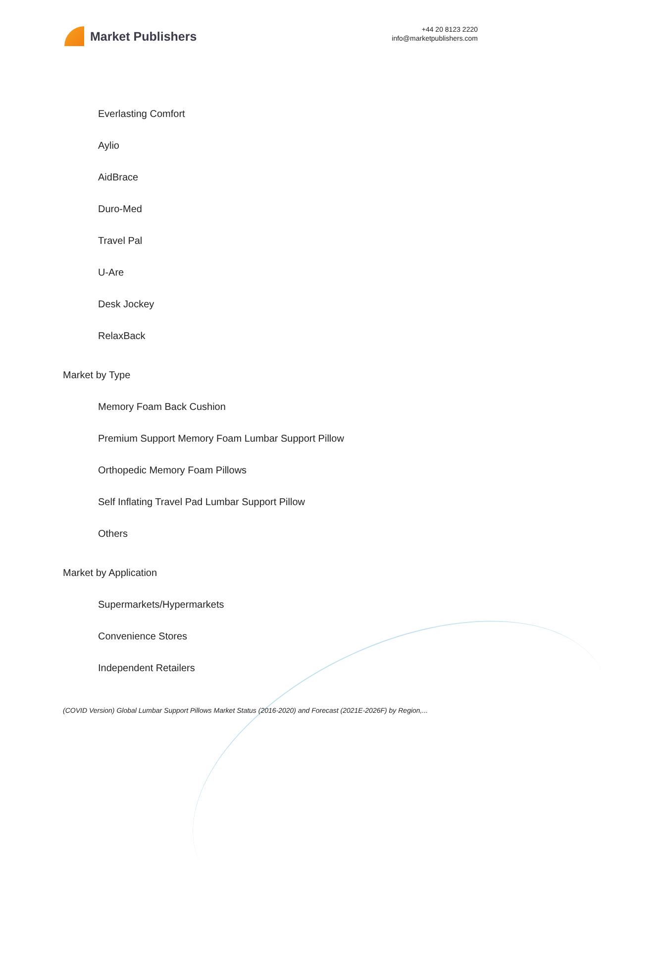Market Publishers
+44 20 8123 2220
info@marketpublishers.com
Everlasting Comfort
Aylio
AidBrace
Duro-Med
Travel Pal
U-Are
Desk Jockey
RelaxBack
Market by Type
Memory Foam Back Cushion
Premium Support Memory Foam Lumbar Support Pillow
Orthopedic Memory Foam Pillows
Self Inflating Travel Pad Lumbar Support Pillow
Others
Market by Application
Supermarkets/Hypermarkets
Convenience Stores
Independent Retailers
(COVID Version) Global Lumbar Support Pillows Market Status (2016-2020) and Forecast (2021E-2026F) by Region,...